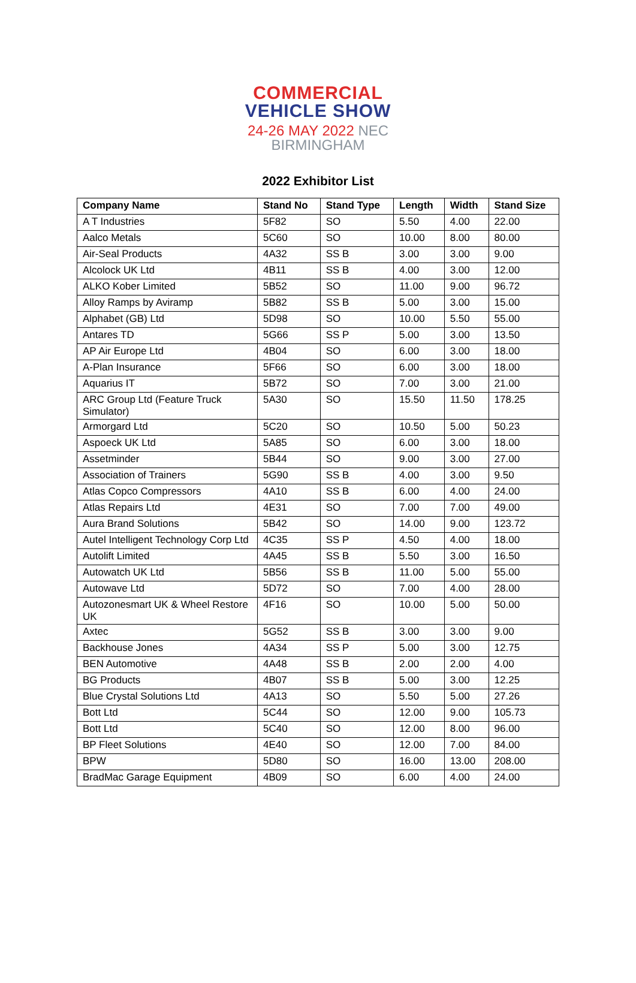COMMERCIAL
VEHICLE SHOW
24-26 MAY 2022 NEC BIRMINGHAM
2022 Exhibitor List
| Company Name | Stand No | Stand Type | Length | Width | Stand Size |
| --- | --- | --- | --- | --- | --- |
| A T Industries | 5F82 | SO | 5.50 | 4.00 | 22.00 |
| Aalco Metals | 5C60 | SO | 10.00 | 8.00 | 80.00 |
| Air-Seal Products | 4A32 | SS B | 3.00 | 3.00 | 9.00 |
| Alcolock UK Ltd | 4B11 | SS B | 4.00 | 3.00 | 12.00 |
| ALKO Kober Limited | 5B52 | SO | 11.00 | 9.00 | 96.72 |
| Alloy Ramps by Aviramp | 5B82 | SS B | 5.00 | 3.00 | 15.00 |
| Alphabet (GB) Ltd | 5D98 | SO | 10.00 | 5.50 | 55.00 |
| Antares TD | 5G66 | SS P | 5.00 | 3.00 | 13.50 |
| AP Air Europe Ltd | 4B04 | SO | 6.00 | 3.00 | 18.00 |
| A-Plan Insurance | 5F66 | SO | 6.00 | 3.00 | 18.00 |
| Aquarius IT | 5B72 | SO | 7.00 | 3.00 | 21.00 |
| ARC Group Ltd (Feature Truck Simulator) | 5A30 | SO | 15.50 | 11.50 | 178.25 |
| Armorgard Ltd | 5C20 | SO | 10.50 | 5.00 | 50.23 |
| Aspoeck UK Ltd | 5A85 | SO | 6.00 | 3.00 | 18.00 |
| Assetminder | 5B44 | SO | 9.00 | 3.00 | 27.00 |
| Association of Trainers | 5G90 | SS B | 4.00 | 3.00 | 9.50 |
| Atlas Copco Compressors | 4A10 | SS B | 6.00 | 4.00 | 24.00 |
| Atlas Repairs Ltd | 4E31 | SO | 7.00 | 7.00 | 49.00 |
| Aura Brand Solutions | 5B42 | SO | 14.00 | 9.00 | 123.72 |
| Autel Intelligent Technology Corp Ltd | 4C35 | SS P | 4.50 | 4.00 | 18.00 |
| Autolift Limited | 4A45 | SS B | 5.50 | 3.00 | 16.50 |
| Autowatch UK Ltd | 5B56 | SS B | 11.00 | 5.00 | 55.00 |
| Autowave Ltd | 5D72 | SO | 7.00 | 4.00 | 28.00 |
| Autozonesmart UK & Wheel Restore UK | 4F16 | SO | 10.00 | 5.00 | 50.00 |
| Axtec | 5G52 | SS B | 3.00 | 3.00 | 9.00 |
| Backhouse Jones | 4A34 | SS P | 5.00 | 3.00 | 12.75 |
| BEN Automotive | 4A48 | SS B | 2.00 | 2.00 | 4.00 |
| BG Products | 4B07 | SS B | 5.00 | 3.00 | 12.25 |
| Blue Crystal Solutions Ltd | 4A13 | SO | 5.50 | 5.00 | 27.26 |
| Bott Ltd | 5C44 | SO | 12.00 | 9.00 | 105.73 |
| Bott Ltd | 5C40 | SO | 12.00 | 8.00 | 96.00 |
| BP Fleet Solutions | 4E40 | SO | 12.00 | 7.00 | 84.00 |
| BPW | 5D80 | SO | 16.00 | 13.00 | 208.00 |
| BradMac Garage Equipment | 4B09 | SO | 6.00 | 4.00 | 24.00 |